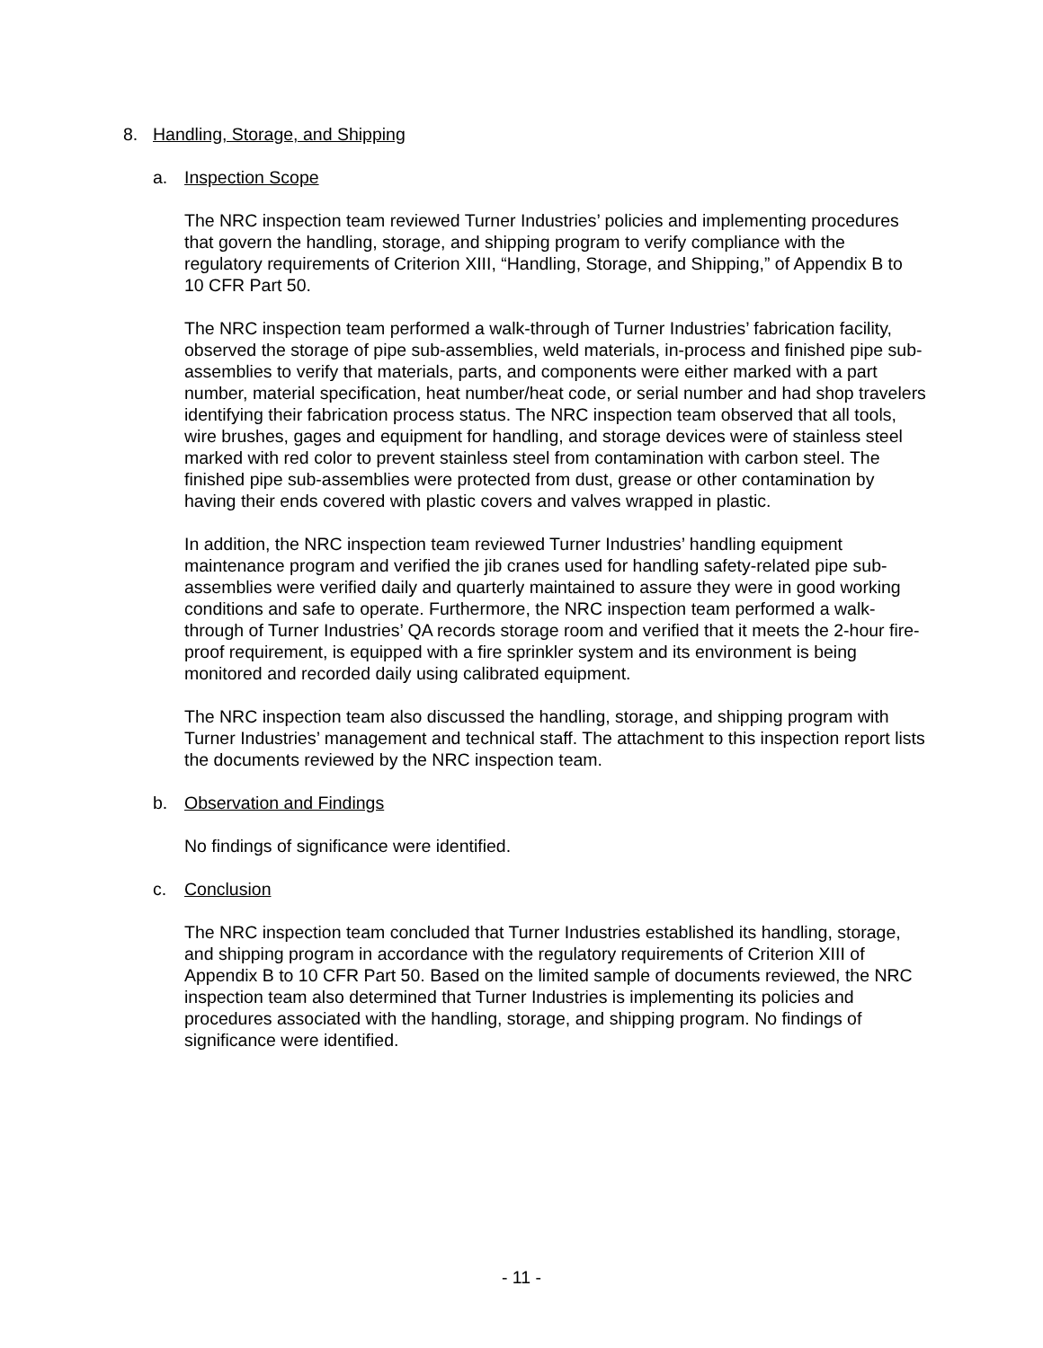8. Handling, Storage, and Shipping
a. Inspection Scope
The NRC inspection team reviewed Turner Industries’ policies and implementing procedures that govern the handling, storage, and shipping program to verify compliance with the regulatory requirements of Criterion XIII, “Handling, Storage, and Shipping,” of Appendix B to 10 CFR Part 50.
The NRC inspection team performed a walk-through of Turner Industries’ fabrication facility, observed the storage of pipe sub-assemblies, weld materials, in-process and finished pipe sub-assemblies to verify that materials, parts, and components were either marked with a part number, material specification, heat number/heat code, or serial number and had shop travelers identifying their fabrication process status. The NRC inspection team observed that all tools, wire brushes, gages and equipment for handling, and storage devices were of stainless steel marked with red color to prevent stainless steel from contamination with carbon steel. The finished pipe sub-assemblies were protected from dust, grease or other contamination by having their ends covered with plastic covers and valves wrapped in plastic.
In addition, the NRC inspection team reviewed Turner Industries’ handling equipment maintenance program and verified the jib cranes used for handling safety-related pipe sub-assemblies were verified daily and quarterly maintained to assure they were in good working conditions and safe to operate. Furthermore, the NRC inspection team performed a walk-through of Turner Industries’ QA records storage room and verified that it meets the 2-hour fire-proof requirement, is equipped with a fire sprinkler system and its environment is being monitored and recorded daily using calibrated equipment.
The NRC inspection team also discussed the handling, storage, and shipping program with Turner Industries’ management and technical staff. The attachment to this inspection report lists the documents reviewed by the NRC inspection team.
b. Observation and Findings
No findings of significance were identified.
c. Conclusion
The NRC inspection team concluded that Turner Industries established its handling, storage, and shipping program in accordance with the regulatory requirements of Criterion XIII of Appendix B to 10 CFR Part 50. Based on the limited sample of documents reviewed, the NRC inspection team also determined that Turner Industries is implementing its policies and procedures associated with the handling, storage, and shipping program. No findings of significance were identified.
- 11 -